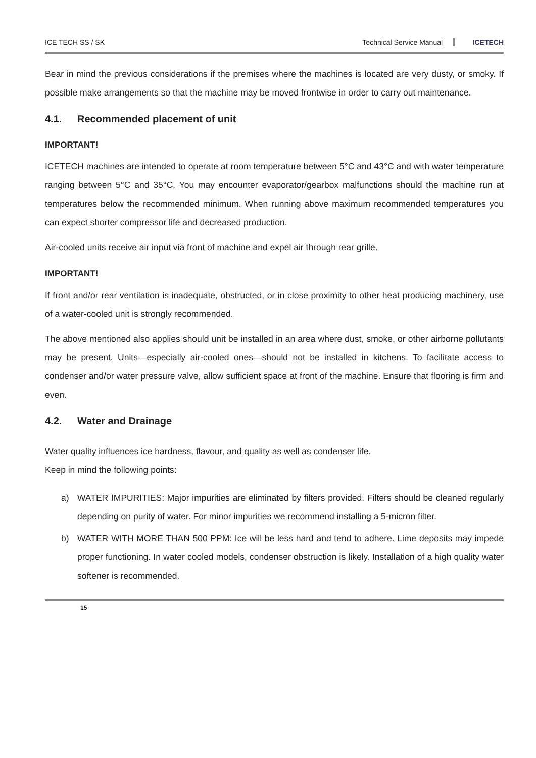ICE TECH SS / SK
Technical Service Manual
ICETECH
Bear in mind the previous considerations if the premises where the machines is located are very dusty, or smoky. If possible make arrangements so that the machine may be moved frontwise in order to carry out maintenance.
4.1. Recommended placement of unit
IMPORTANT!
ICETECH machines are intended to operate at room temperature between 5°C and 43°C and with water temperature ranging between 5°C and 35°C. You may encounter evaporator/gearbox malfunctions should the machine run at temperatures below the recommended minimum. When running above maximum recommended temperatures you can expect shorter compressor life and decreased production.
Air-cooled units receive air input via front of machine and expel air through rear grille.
IMPORTANT!
If front and/or rear ventilation is inadequate, obstructed, or in close proximity to other heat producing machinery, use of a water-cooled unit is strongly recommended.
The above mentioned also applies should unit be installed in an area where dust, smoke, or other airborne pollutants may be present. Units—especially air-cooled ones—should not be installed in kitchens. To facilitate access to condenser and/or water pressure valve, allow sufficient space at front of the machine. Ensure that flooring is firm and even.
4.2. Water and Drainage
Water quality influences ice hardness, flavour, and quality as well as condenser life.
Keep in mind the following points:
a) WATER IMPURITIES: Major impurities are eliminated by filters provided. Filters should be cleaned regularly depending on purity of water. For minor impurities we recommend installing a 5-micron filter.
b) WATER WITH MORE THAN 500 PPM: Ice will be less hard and tend to adhere. Lime deposits may impede proper functioning. In water cooled models, condenser obstruction is likely. Installation of a high quality water softener is recommended.
15